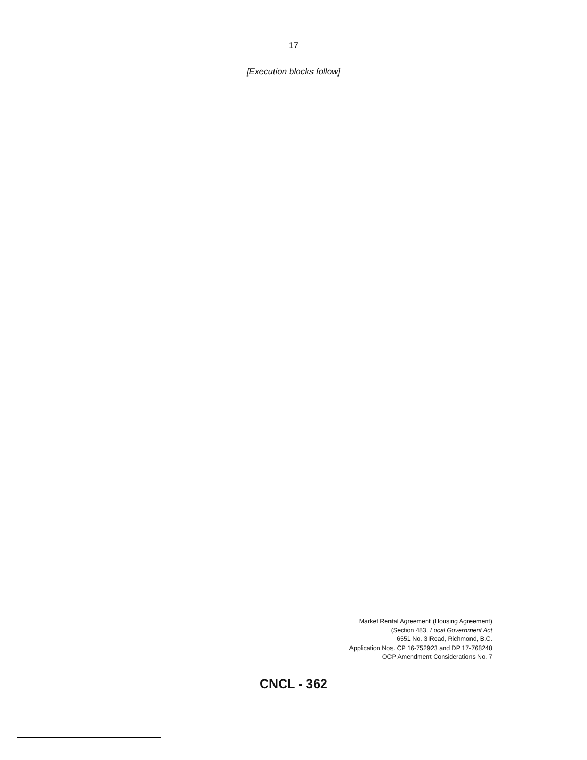17
[Execution blocks follow]
Market Rental Agreement (Housing Agreement)
(Section 483, Local Government Act
6551 No. 3 Road, Richmond, B.C.
Application Nos. CP 16-752923 and DP 17-768248
OCP Amendment Considerations No. 7
CNCL - 362